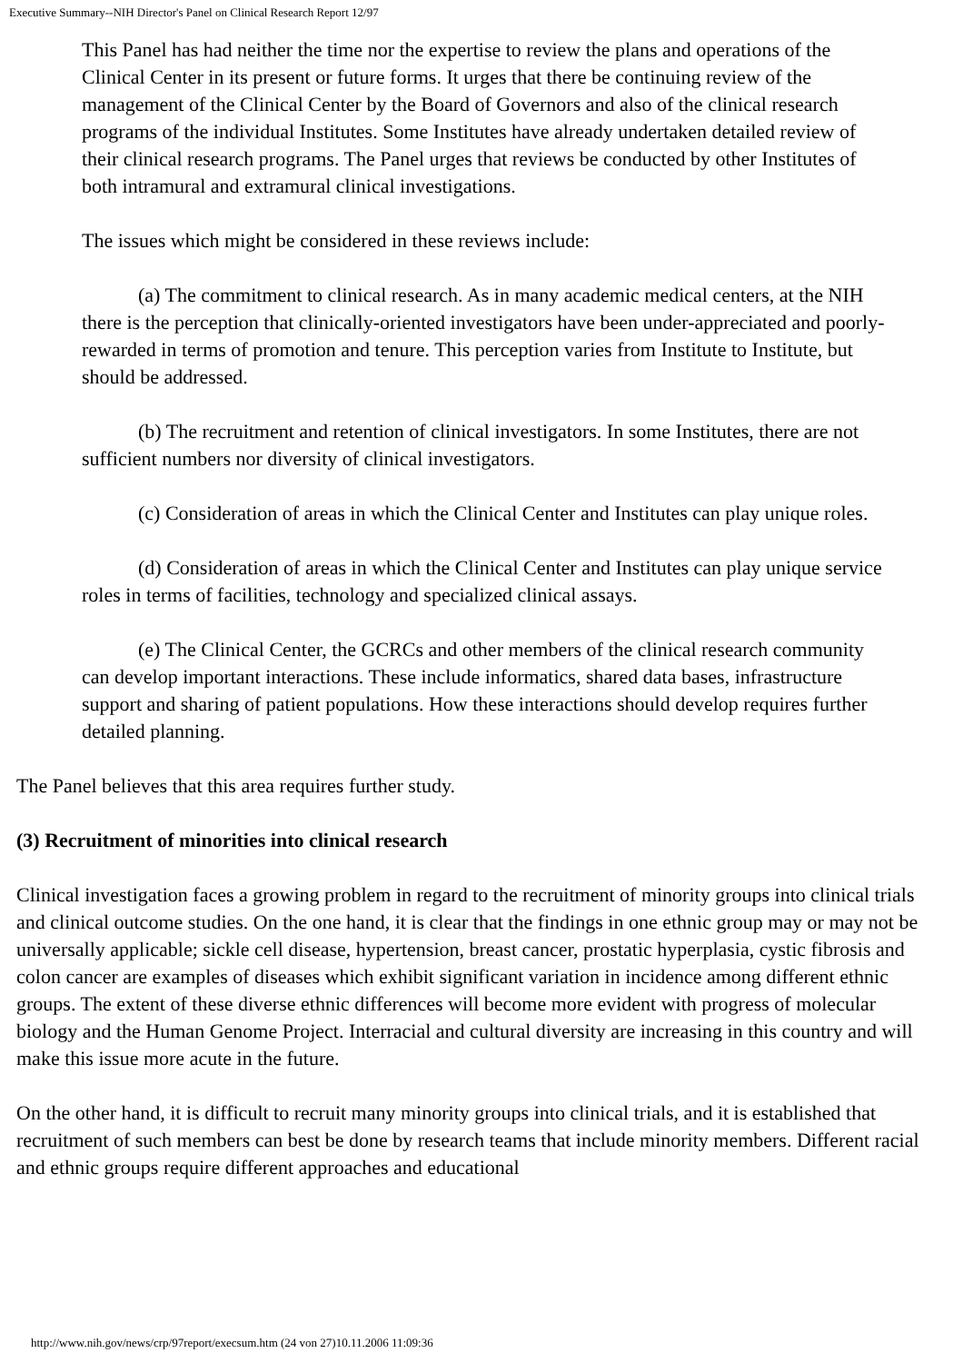Executive Summary--NIH Director's Panel on Clinical Research Report 12/97
This Panel has had neither the time nor the expertise to review the plans and operations of the Clinical Center in its present or future forms. It urges that there be continuing review of the management of the Clinical Center by the Board of Governors and also of the clinical research programs of the individual Institutes. Some Institutes have already undertaken detailed review of their clinical research programs. The Panel urges that reviews be conducted by other Institutes of both intramural and extramural clinical investigations.
The issues which might be considered in these reviews include:
(a) The commitment to clinical research. As in many academic medical centers, at the NIH there is the perception that clinically-oriented investigators have been under-appreciated and poorly-rewarded in terms of promotion and tenure. This perception varies from Institute to Institute, but should be addressed.
(b) The recruitment and retention of clinical investigators. In some Institutes, there are not sufficient numbers nor diversity of clinical investigators.
(c) Consideration of areas in which the Clinical Center and Institutes can play unique roles.
(d) Consideration of areas in which the Clinical Center and Institutes can play unique service roles in terms of facilities, technology and specialized clinical assays.
(e) The Clinical Center, the GCRCs and other members of the clinical research community can develop important interactions. These include informatics, shared data bases, infrastructure support and sharing of patient populations. How these interactions should develop requires further detailed planning.
The Panel believes that this area requires further study.
(3) Recruitment of minorities into clinical research
Clinical investigation faces a growing problem in regard to the recruitment of minority groups into clinical trials and clinical outcome studies. On the one hand, it is clear that the findings in one ethnic group may or may not be universally applicable; sickle cell disease, hypertension, breast cancer, prostatic hyperplasia, cystic fibrosis and colon cancer are examples of diseases which exhibit significant variation in incidence among different ethnic groups. The extent of these diverse ethnic differences will become more evident with progress of molecular biology and the Human Genome Project. Interracial and cultural diversity are increasing in this country and will make this issue more acute in the future.
On the other hand, it is difficult to recruit many minority groups into clinical trials, and it is established that recruitment of such members can best be done by research teams that include minority members. Different racial and ethnic groups require different approaches and educational
http://www.nih.gov/news/crp/97report/execsum.htm (24 von 27)10.11.2006 11:09:36